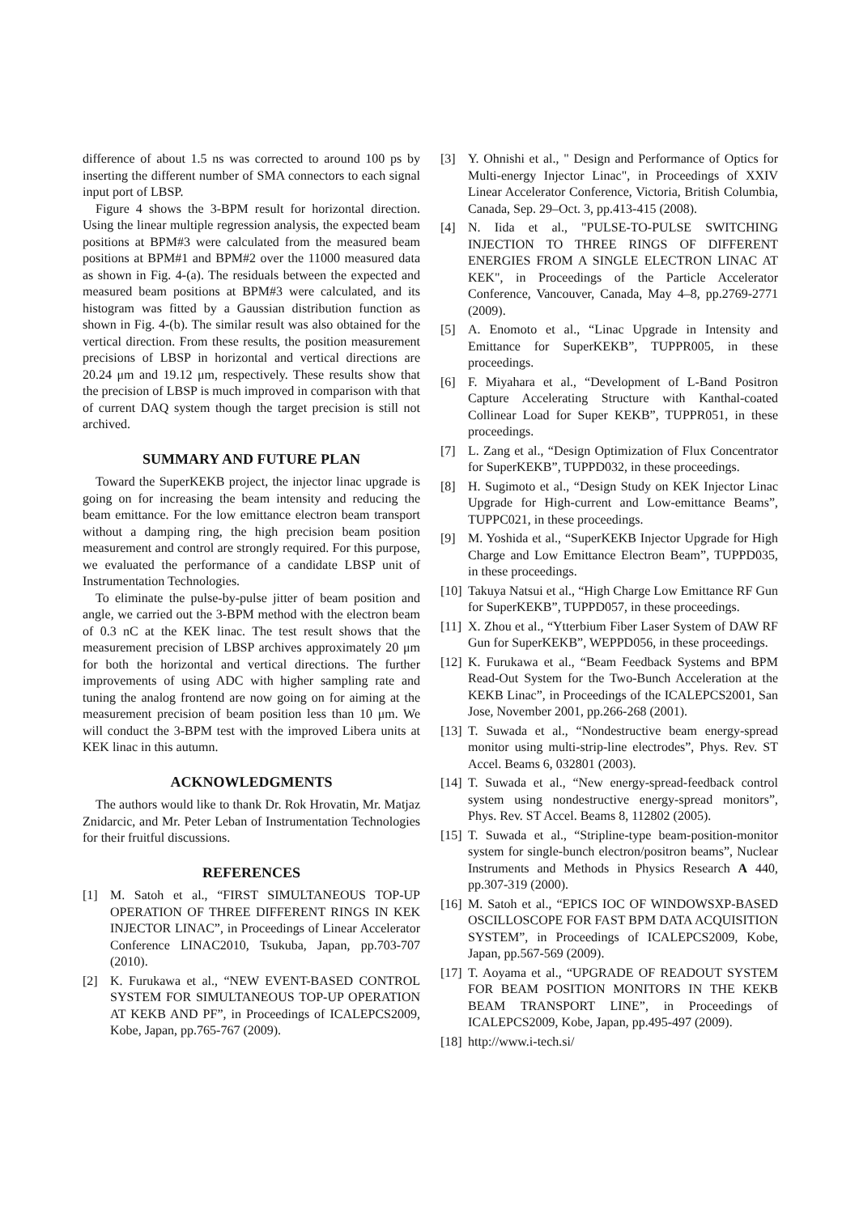difference of about 1.5 ns was corrected to around 100 ps by inserting the different number of SMA connectors to each signal input port of LBSP.
Figure 4 shows the 3-BPM result for horizontal direction. Using the linear multiple regression analysis, the expected beam positions at BPM#3 were calculated from the measured beam positions at BPM#1 and BPM#2 over the 11000 measured data as shown in Fig. 4-(a). The residuals between the expected and measured beam positions at BPM#3 were calculated, and its histogram was fitted by a Gaussian distribution function as shown in Fig. 4-(b). The similar result was also obtained for the vertical direction. From these results, the position measurement precisions of LBSP in horizontal and vertical directions are 20.24 μm and 19.12 μm, respectively. These results show that the precision of LBSP is much improved in comparison with that of current DAQ system though the target precision is still not archived.
SUMMARY AND FUTURE PLAN
Toward the SuperKEKB project, the injector linac upgrade is going on for increasing the beam intensity and reducing the beam emittance. For the low emittance electron beam transport without a damping ring, the high precision beam position measurement and control are strongly required. For this purpose, we evaluated the performance of a candidate LBSP unit of Instrumentation Technologies.
To eliminate the pulse-by-pulse jitter of beam position and angle, we carried out the 3-BPM method with the electron beam of 0.3 nC at the KEK linac. The test result shows that the measurement precision of LBSP archives approximately 20 μm for both the horizontal and vertical directions. The further improvements of using ADC with higher sampling rate and tuning the analog frontend are now going on for aiming at the measurement precision of beam position less than 10 μm. We will conduct the 3-BPM test with the improved Libera units at KEK linac in this autumn.
ACKNOWLEDGMENTS
The authors would like to thank Dr. Rok Hrovatin, Mr. Matjaz Znidarcic, and Mr. Peter Leban of Instrumentation Technologies for their fruitful discussions.
REFERENCES
[1] M. Satoh et al., “FIRST SIMULTANEOUS TOP-UP OPERATION OF THREE DIFFERENT RINGS IN KEK INJECTOR LINAC”, in Proceedings of Linear Accelerator Conference LINAC2010, Tsukuba, Japan, pp.703-707 (2010).
[2] K. Furukawa et al., “NEW EVENT-BASED CONTROL SYSTEM FOR SIMULTANEOUS TOP-UP OPERATION AT KEKB AND PF”, in Proceedings of ICALEPCS2009, Kobe, Japan, pp.765-767 (2009).
[3] Y. Ohnishi et al., " Design and Performance of Optics for Multi-energy Injector Linac", in Proceedings of XXIV Linear Accelerator Conference, Victoria, British Columbia, Canada, Sep. 29–Oct. 3, pp.413-415 (2008).
[4] N. Iida et al., "PULSE-TO-PULSE SWITCHING INJECTION TO THREE RINGS OF DIFFERENT ENERGIES FROM A SINGLE ELECTRON LINAC AT KEK", in Proceedings of the Particle Accelerator Conference, Vancouver, Canada, May 4–8, pp.2769-2771 (2009).
[5] A. Enomoto et al., “Linac Upgrade in Intensity and Emittance for SuperKEKB”, TUPPR005, in these proceedings.
[6] F. Miyahara et al., “Development of L-Band Positron Capture Accelerating Structure with Kanthal-coated Collinear Load for Super KEKB”, TUPPR051, in these proceedings.
[7] L. Zang et al., “Design Optimization of Flux Concentrator for SuperKEKB”, TUPPD032, in these proceedings.
[8] H. Sugimoto et al., “Design Study on KEK Injector Linac Upgrade for High-current and Low-emittance Beams”, TUPPC021, in these proceedings.
[9] M. Yoshida et al., “SuperKEKB Injector Upgrade for High Charge and Low Emittance Electron Beam”, TUPPD035, in these proceedings.
[10] Takuya Natsui et al., “High Charge Low Emittance RF Gun for SuperKEKB”, TUPPD057, in these proceedings.
[11] X. Zhou et al., “Ytterbium Fiber Laser System of DAW RF Gun for SuperKEKB”, WEPPD056, in these proceedings.
[12] K. Furukawa et al., “Beam Feedback Systems and BPM Read-Out System for the Two-Bunch Acceleration at the KEKB Linac”, in Proceedings of the ICALEPCS2001, San Jose, November 2001, pp.266-268 (2001).
[13] T. Suwada et al., “Nondestructive beam energy-spread monitor using multi-strip-line electrodes”, Phys. Rev. ST Accel. Beams 6, 032801 (2003).
[14] T. Suwada et al., “New energy-spread-feedback control system using nondestructive energy-spread monitors”, Phys. Rev. ST Accel. Beams 8, 112802 (2005).
[15] T. Suwada et al., “Stripline-type beam-position-monitor system for single-bunch electron/positron beams”, Nuclear Instruments and Methods in Physics Research A 440, pp.307-319 (2000).
[16] M. Satoh et al., “EPICS IOC OF WINDOWSXP-BASED OSCILLOSCOPE FOR FAST BPM DATA ACQUISITION SYSTEM”, in Proceedings of ICALEPCS2009, Kobe, Japan, pp.567-569 (2009).
[17] T. Aoyama et al., “UPGRADE OF READOUT SYSTEM FOR BEAM POSITION MONITORS IN THE KEKB BEAM TRANSPORT LINE”, in Proceedings of ICALEPCS2009, Kobe, Japan, pp.495-497 (2009).
[18] http://www.i-tech.si/